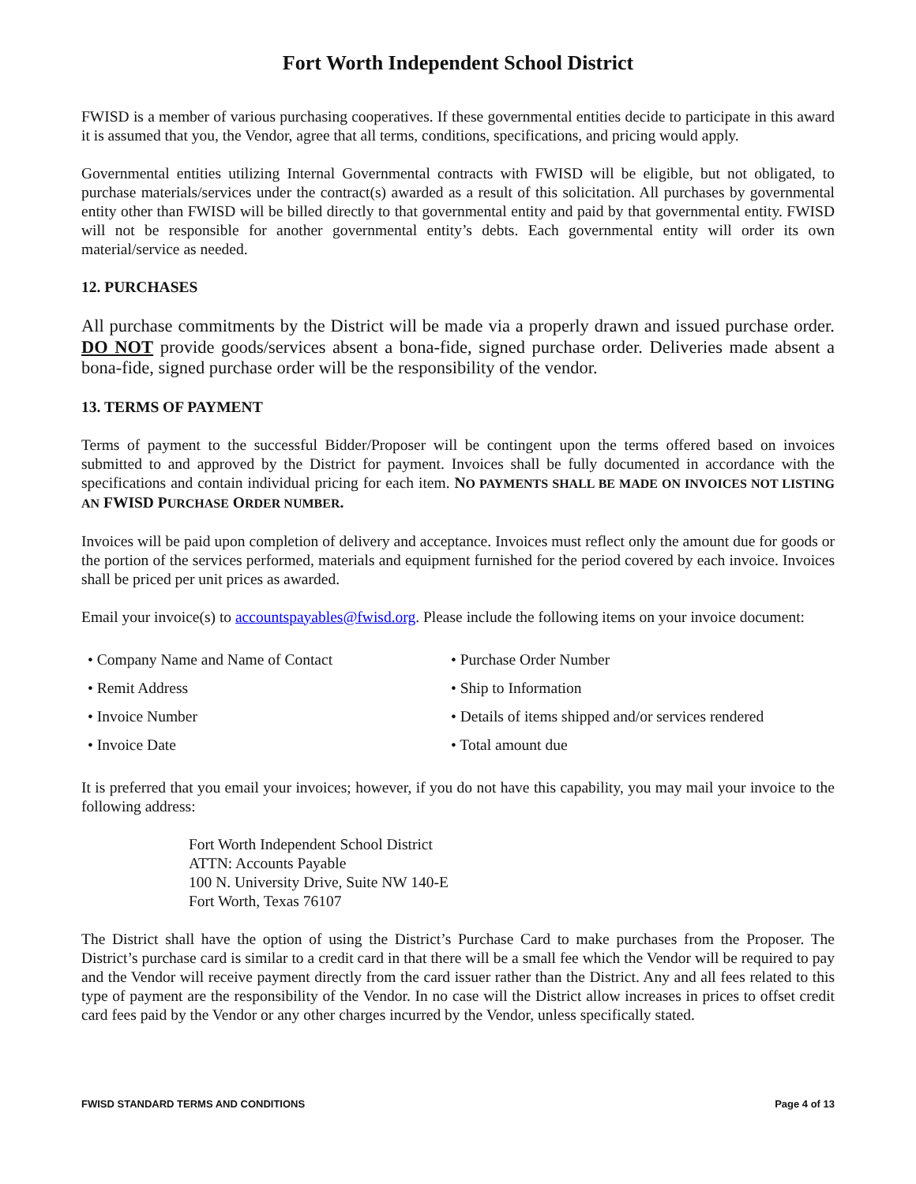Fort Worth Independent School District
FWISD is a member of various purchasing cooperatives. If these governmental entities decide to participate in this award it is assumed that you, the Vendor, agree that all terms, conditions, specifications, and pricing would apply.
Governmental entities utilizing Internal Governmental contracts with FWISD will be eligible, but not obligated, to purchase materials/services under the contract(s) awarded as a result of this solicitation. All purchases by governmental entity other than FWISD will be billed directly to that governmental entity and paid by that governmental entity. FWISD will not be responsible for another governmental entity’s debts. Each governmental entity will order its own material/service as needed.
12. PURCHASES
All purchase commitments by the District will be made via a properly drawn and issued purchase order. DO NOT provide goods/services absent a bona-fide, signed purchase order. Deliveries made absent a bona-fide, signed purchase order will be the responsibility of the vendor.
13. TERMS OF PAYMENT
Terms of payment to the successful Bidder/Proposer will be contingent upon the terms offered based on invoices submitted to and approved by the District for payment. Invoices shall be fully documented in accordance with the specifications and contain individual pricing for each item. NO PAYMENTS SHALL BE MADE ON INVOICES NOT LISTING AN FWISD PURCHASE ORDER NUMBER.
Invoices will be paid upon completion of delivery and acceptance. Invoices must reflect only the amount due for goods or the portion of the services performed, materials and equipment furnished for the period covered by each invoice. Invoices shall be priced per unit prices as awarded.
Email your invoice(s) to accountspayables@fwisd.org. Please include the following items on your invoice document:
• Company Name and Name of Contact
• Purchase Order Number
• Remit Address
• Ship to Information
• Invoice Number
• Details of items shipped and/or services rendered
• Invoice Date
• Total amount due
It is preferred that you email your invoices; however, if you do not have this capability, you may mail your invoice to the following address:
Fort Worth Independent School District
ATTN: Accounts Payable
100 N. University Drive, Suite NW 140-E
Fort Worth, Texas 76107
The District shall have the option of using the District’s Purchase Card to make purchases from the Proposer. The District’s purchase card is similar to a credit card in that there will be a small fee which the Vendor will be required to pay and the Vendor will receive payment directly from the card issuer rather than the District. Any and all fees related to this type of payment are the responsibility of the Vendor. In no case will the District allow increases in prices to offset credit card fees paid by the Vendor or any other charges incurred by the Vendor, unless specifically stated.
FWISD STANDARD TERMS AND CONDITIONS Page 4 of 13